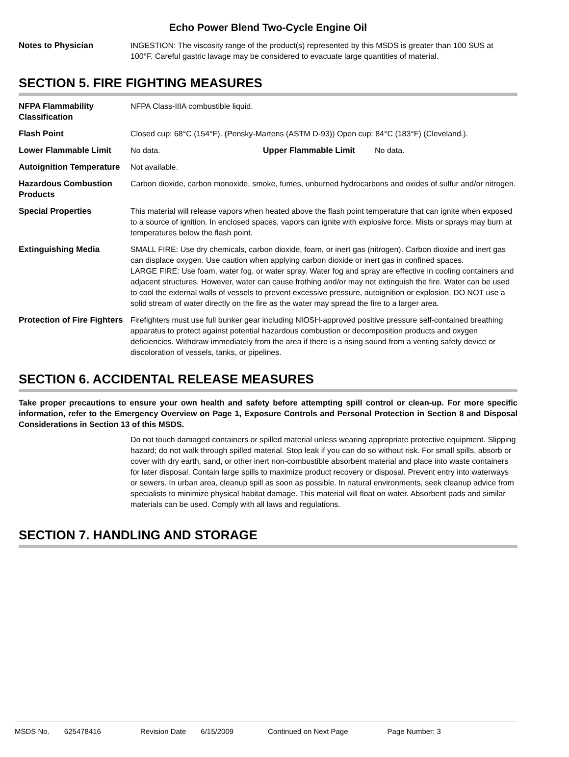Echo Power Blend Two-Cycle Engine Oil
Notes to Physician INGESTION: The viscosity range of the product(s) represented by this MSDS is greater than 100 SUS at 100°F. Careful gastric lavage may be considered to evacuate large quantities of material.
SECTION 5. FIRE FIGHTING MEASURES
NFPA Flammability Classification
NFPA Class-IIIA combustible liquid.
Flash Point Closed cup: 68°C (154°F). (Pensky-Martens (ASTM D-93)) Open cup: 84°C (183°F) (Cleveland.).
Lower Flammable Limit No data. Upper Flammable Limit No data.
Autoignition Temperature
Not available.
Hazardous Combustion Products
Carbon dioxide, carbon monoxide, smoke, fumes, unburned hydrocarbons and oxides of sulfur and/or nitrogen.
Special Properties This material will release vapors when heated above the flash point temperature that can ignite when exposed to a source of ignition. In enclosed spaces, vapors can ignite with explosive force. Mists or sprays may burn at temperatures below the flash point.
Extinguishing Media SMALL FIRE: Use dry chemicals, carbon dioxide, foam, or inert gas (nitrogen). Carbon dioxide and inert gas can displace oxygen. Use caution when applying carbon dioxide or inert gas in confined spaces.
LARGE FIRE: Use foam, water fog, or water spray. Water fog and spray are effective in cooling containers and adjacent structures. However, water can cause frothing and/or may not extinguish the fire. Water can be used to cool the external walls of vessels to prevent excessive pressure, autoignition or explosion. DO NOT use a solid stream of water directly on the fire as the water may spread the fire to a larger area.
Protection of Fire Fighters
Firefighters must use full bunker gear including NIOSH-approved positive pressure self-contained breathing apparatus to protect against potential hazardous combustion or decomposition products and oxygen deficiencies. Withdraw immediately from the area if there is a rising sound from a venting safety device or discoloration of vessels, tanks, or pipelines.
SECTION 6. ACCIDENTAL RELEASE MEASURES
Take proper precautions to ensure your own health and safety before attempting spill control or clean-up. For more specific information, refer to the Emergency Overview on Page 1, Exposure Controls and Personal Protection in Section 8 and Disposal Considerations in Section 13 of this MSDS.
Do not touch damaged containers or spilled material unless wearing appropriate protective equipment. Slipping hazard; do not walk through spilled material. Stop leak if you can do so without risk. For small spills, absorb or cover with dry earth, sand, or other inert non-combustible absorbent material and place into waste containers for later disposal. Contain large spills to maximize product recovery or disposal. Prevent entry into waterways or sewers. In urban area, cleanup spill as soon as possible. In natural environments, seek cleanup advice from specialists to minimize physical habitat damage. This material will float on water. Absorbent pads and similar materials can be used. Comply with all laws and regulations.
SECTION 7. HANDLING AND STORAGE
MSDS No. 625478416 Revision Date 6/15/2009 Continued on Next Page Page Number: 3